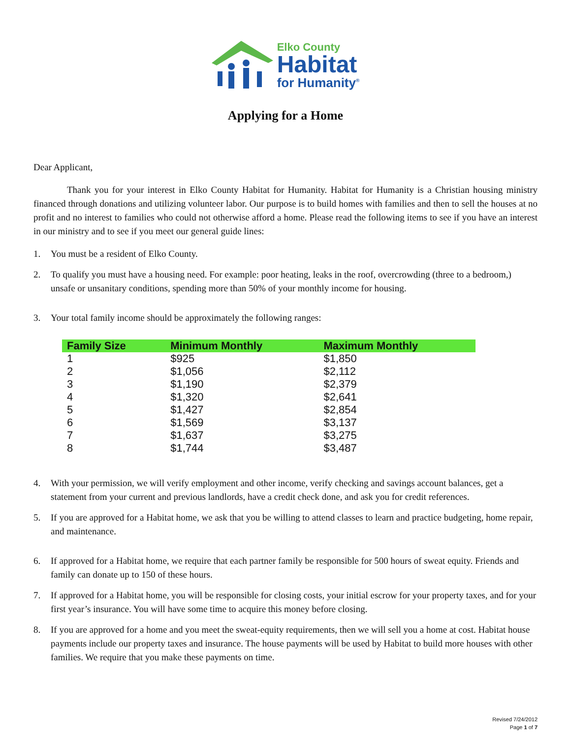Elko County
Habitat
for Humanity<sup>®</sup>
Applying for a Home
Dear Applicant,
Thank you for your interest in Elko County Habitat for Humanity. Habitat for Humanity is a Christian housing ministry financed through donations and utilizing volunteer labor. Our purpose is to build homes with families and then to sell the houses at no profit and no interest to families who could not otherwise afford a home. Please read the following items to see if you have an interest in our ministry and to see if you meet our general guide lines:
1. You must be a resident of Elko County.
2. To qualify you must have a housing need. For example: poor heating, leaks in the roof, overcrowding (three to a bedroom,) unsafe or unsanitary conditions, spending more than 50% of your monthly income for housing.
3. Your total family income should be approximately the following ranges:
| Family Size | Minimum Monthly | Maximum Monthly |
| --- | --- | --- |
| 1 | $925 | $1,850 |
| 2 | $1,056 | $2,112 |
| 3 | $1,190 | $2,379 |
| 4 | $1,320 | $2,641 |
| 5 | $1,427 | $2,854 |
| 6 | $1,569 | $3,137 |
| 7 | $1,637 | $3,275 |
| 8 | $1,744 | $3,487 |
4. With your permission, we will verify employment and other income, verify checking and savings account balances, get a statement from your current and previous landlords, have a credit check done, and ask you for credit references.
5. If you are approved for a Habitat home, we ask that you be willing to attend classes to learn and practice budgeting, home repair, and maintenance.
6. If approved for a Habitat home, we require that each partner family be responsible for 500 hours of sweat equity. Friends and family can donate up to 150 of these hours.
7. If approved for a Habitat home, you will be responsible for closing costs, your initial escrow for your property taxes, and for your first year’s insurance. You will have some time to acquire this money before closing.
8. If you are approved for a home and you meet the sweat-equity requirements, then we will sell you a home at cost. Habitat house payments include our property taxes and insurance. The house payments will be used by Habitat to build more houses with other families. We require that you make these payments on time.
Revised 7/24/2012
Page 1 of 7